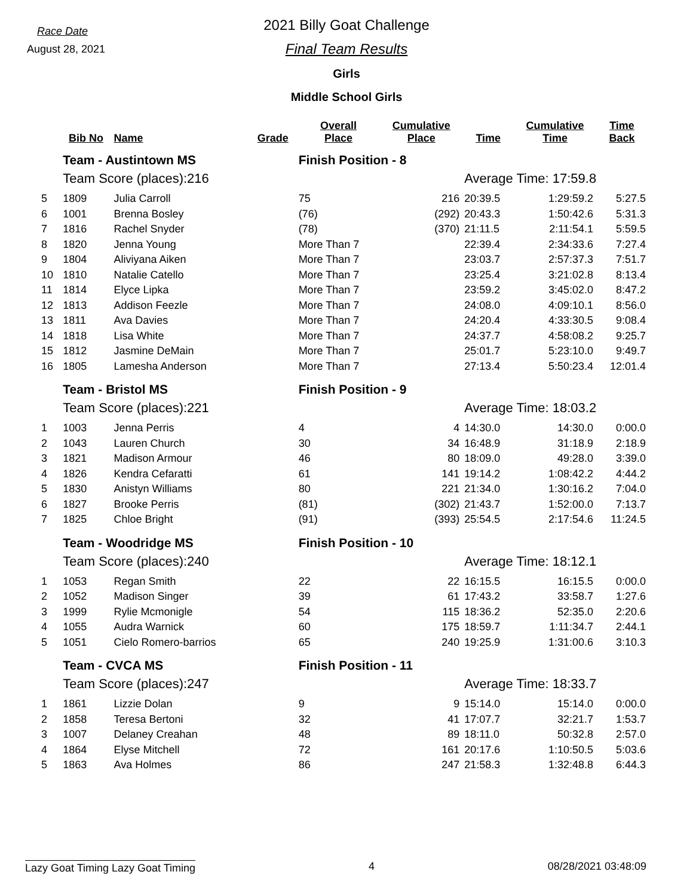Race Date
August 28, 2021
2021 Billy Goat Challenge
Final Team Results
Girls
Middle School Girls
| | Bib No | Name | Grade | Overall Place | Cumulative Place | Time | Cumulative Time | Time Back |
| --- | --- | --- | --- | --- | --- | --- | --- | --- |
| | Team - Austintown MS | | | Finish Position - 8 | | | | |
| | Team Score (places):216 | | | | | Average Time: 17:59.8 | | |
| 5 | 1809 | Julia Carroll | | 75 | 216 | 20:39.5 | 1:29:59.2 | 5:27.5 |
| 6 | 1001 | Brenna Bosley | | (76) | (292) | 20:43.3 | 1:50:42.6 | 5:31.3 |
| 7 | 1816 | Rachel Snyder | | (78) | (370) | 21:11.5 | 2:11:54.1 | 5:59.5 |
| 8 | 1820 | Jenna Young | | More Than 7 | | 22:39.4 | 2:34:33.6 | 7:27.4 |
| 9 | 1804 | Aliviyana Aiken | | More Than 7 | | 23:03.7 | 2:57:37.3 | 7:51.7 |
| 10 | 1810 | Natalie Catello | | More Than 7 | | 23:25.4 | 3:21:02.8 | 8:13.4 |
| 11 | 1814 | Elyce Lipka | | More Than 7 | | 23:59.2 | 3:45:02.0 | 8:47.2 |
| 12 | 1813 | Addison Feezle | | More Than 7 | | 24:08.0 | 4:09:10.1 | 8:56.0 |
| 13 | 1811 | Ava Davies | | More Than 7 | | 24:20.4 | 4:33:30.5 | 9:08.4 |
| 14 | 1818 | Lisa White | | More Than 7 | | 24:37.7 | 4:58:08.2 | 9:25.7 |
| 15 | 1812 | Jasmine DeMain | | More Than 7 | | 25:01.7 | 5:23:10.0 | 9:49.7 |
| 16 | 1805 | Lamesha Anderson | | More Than 7 | | 27:13.4 | 5:50:23.4 | 12:01.4 |
| | Team - Bristol MS | | | Finish Position - 9 | | | | |
| | Team Score (places):221 | | | | | Average Time: 18:03.2 | | |
| 1 | 1003 | Jenna Perris | | 4 | 4 | 14:30.0 | 14:30.0 | 0:00.0 |
| 2 | 1043 | Lauren Church | | 30 | 34 | 16:48.9 | 31:18.9 | 2:18.9 |
| 3 | 1821 | Madison Armour | | 46 | 80 | 18:09.0 | 49:28.0 | 3:39.0 |
| 4 | 1826 | Kendra Cefaratti | | 61 | 141 | 19:14.2 | 1:08:42.2 | 4:44.2 |
| 5 | 1830 | Anistyn Williams | | 80 | 221 | 21:34.0 | 1:30:16.2 | 7:04.0 |
| 6 | 1827 | Brooke Perris | | (81) | (302) | 21:43.7 | 1:52:00.0 | 7:13.7 |
| 7 | 1825 | Chloe Bright | | (91) | (393) | 25:54.5 | 2:17:54.6 | 11:24.5 |
| | Team - Woodridge MS | | | Finish Position - 10 | | | | |
| | Team Score (places):240 | | | | | Average Time: 18:12.1 | | |
| 1 | 1053 | Regan Smith | | 22 | 22 | 16:15.5 | 16:15.5 | 0:00.0 |
| 2 | 1052 | Madison Singer | | 39 | 61 | 17:43.2 | 33:58.7 | 1:27.6 |
| 3 | 1999 | Rylie Mcmonigle | | 54 | 115 | 18:36.2 | 52:35.0 | 2:20.6 |
| 4 | 1055 | Audra Warnick | | 60 | 175 | 18:59.7 | 1:11:34.7 | 2:44.1 |
| 5 | 1051 | Cielo Romero-barrios | | 65 | 240 | 19:25.9 | 1:31:00.6 | 3:10.3 |
| | Team - CVCA MS | | | Finish Position - 11 | | | | |
| | Team Score (places):247 | | | | | Average Time: 18:33.7 | | |
| 1 | 1861 | Lizzie Dolan | | 9 | 9 | 15:14.0 | 15:14.0 | 0:00.0 |
| 2 | 1858 | Teresa Bertoni | | 32 | 41 | 17:07.7 | 32:21.7 | 1:53.7 |
| 3 | 1007 | Delaney Creahan | | 48 | 89 | 18:11.0 | 50:32.8 | 2:57.0 |
| 4 | 1864 | Elyse Mitchell | | 72 | 161 | 20:17.6 | 1:10:50.5 | 5:03.6 |
| 5 | 1863 | Ava Holmes | | 86 | 247 | 21:58.3 | 1:32:48.8 | 6:44.3 |
Lazy Goat Timing Lazy Goat Timing 4 08/28/2021 03:48:09